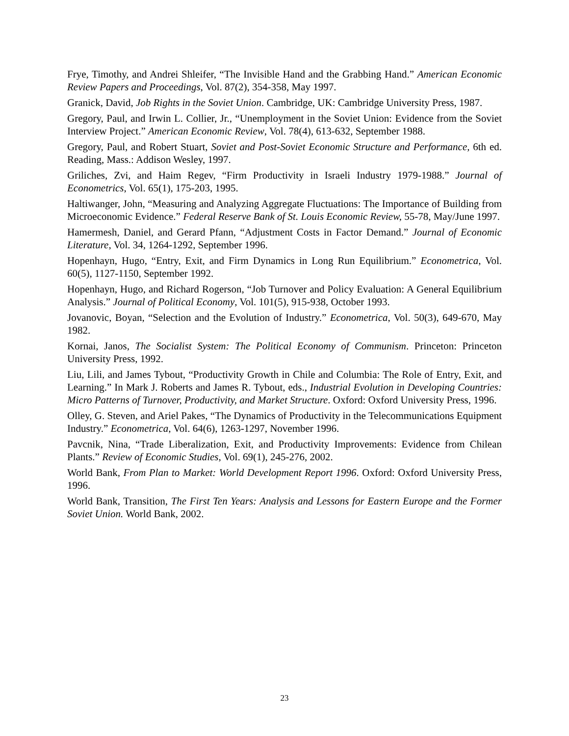Frye, Timothy, and Andrei Shleifer, “The Invisible Hand and the Grabbing Hand.” American Economic Review Papers and Proceedings, Vol. 87(2), 354-358, May 1997.
Granick, David, Job Rights in the Soviet Union. Cambridge, UK: Cambridge University Press, 1987.
Gregory, Paul, and Irwin L. Collier, Jr., “Unemployment in the Soviet Union: Evidence from the Soviet Interview Project.” American Economic Review, Vol. 78(4), 613-632, September 1988.
Gregory, Paul, and Robert Stuart, Soviet and Post-Soviet Economic Structure and Performance, 6th ed. Reading, Mass.: Addison Wesley, 1997.
Griliches, Zvi, and Haim Regev, “Firm Productivity in Israeli Industry 1979-1988.” Journal of Econometrics, Vol. 65(1), 175-203, 1995.
Haltiwanger, John, “Measuring and Analyzing Aggregate Fluctuations: The Importance of Building from Microeconomic Evidence.” Federal Reserve Bank of St. Louis Economic Review, 55-78, May/June 1997.
Hamermesh, Daniel, and Gerard Pfann, “Adjustment Costs in Factor Demand.” Journal of Economic Literature, Vol. 34, 1264-1292, September 1996.
Hopenhayn, Hugo, “Entry, Exit, and Firm Dynamics in Long Run Equilibrium.” Econometrica, Vol. 60(5), 1127-1150, September 1992.
Hopenhayn, Hugo, and Richard Rogerson, “Job Turnover and Policy Evaluation: A General Equilibrium Analysis.” Journal of Political Economy, Vol. 101(5), 915-938, October 1993.
Jovanovic, Boyan, “Selection and the Evolution of Industry.” Econometrica, Vol. 50(3), 649-670, May 1982.
Kornai, Janos, The Socialist System: The Political Economy of Communism. Princeton: Princeton University Press, 1992.
Liu, Lili, and James Tybout, “Productivity Growth in Chile and Columbia: The Role of Entry, Exit, and Learning.” In Mark J. Roberts and James R. Tybout, eds., Industrial Evolution in Developing Countries: Micro Patterns of Turnover, Productivity, and Market Structure. Oxford: Oxford University Press, 1996.
Olley, G. Steven, and Ariel Pakes, “The Dynamics of Productivity in the Telecommunications Equipment Industry.” Econometrica, Vol. 64(6), 1263-1297, November 1996.
Pavcnik, Nina, “Trade Liberalization, Exit, and Productivity Improvements: Evidence from Chilean Plants.” Review of Economic Studies, Vol. 69(1), 245-276, 2002.
World Bank, From Plan to Market: World Development Report 1996. Oxford: Oxford University Press, 1996.
World Bank, Transition, The First Ten Years: Analysis and Lessons for Eastern Europe and the Former Soviet Union. World Bank, 2002.
23